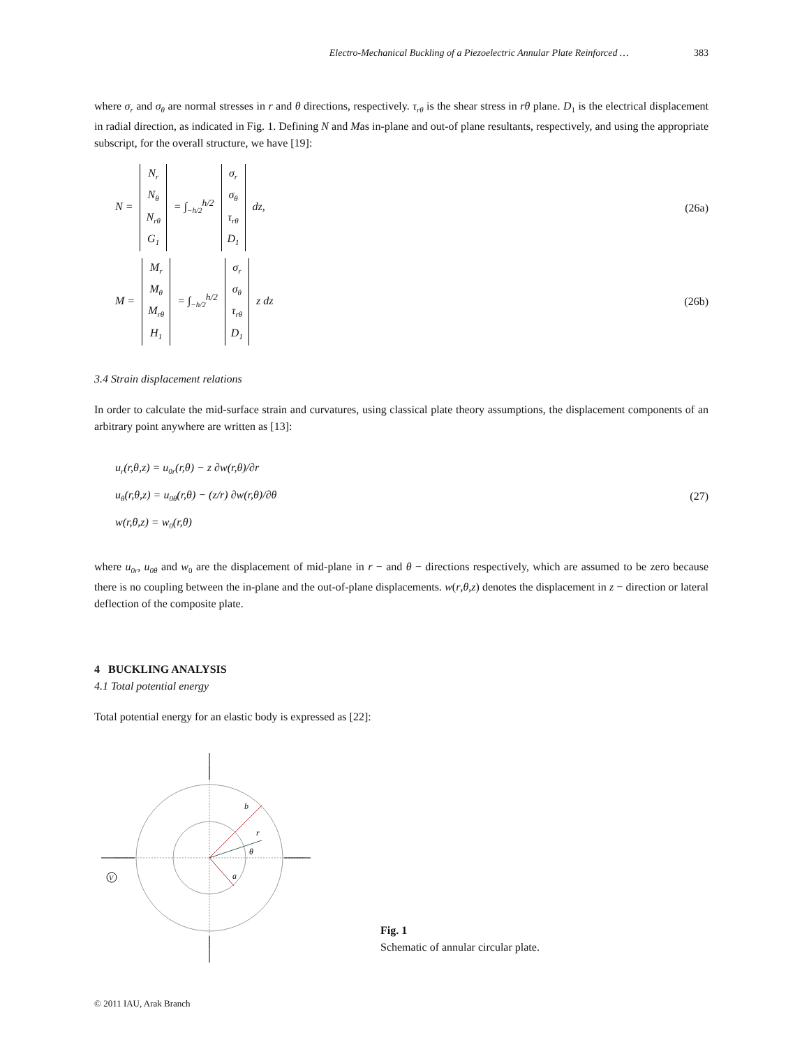Electro-Mechanical Buckling of a Piezoelectric Annular Plate Reinforced … 383
where σ<sub>r</sub> and σ<sub>θ</sub> are normal stresses in r and θ directions, respectively. τ<sub>rθ</sub> is the shear stress in rθ plane. D<sub>1</sub> is the electrical displacement in radial direction, as indicated in Fig. 1. Defining N and Mas in-plane and out-of plane resultants, respectively, and using the appropriate subscript, for the overall structure, we have [19]:
N =
| N<sub>r</sub> |
| N<sub>θ</sub> |
| N<sub>rθ</sub> |
| G<sub>1</sub> |
= ∫<sub>−h/2</sub><sup>h/2</sup>
| σ<sub>r</sub> |
| σ<sub>θ</sub> |
| τ<sub>rθ</sub> |
| D<sub>1</sub> |
dz,
(26a)
M =
| M<sub>r</sub> |
| M<sub>θ</sub> |
| M<sub>rθ</sub> |
| H<sub>1</sub> |
= ∫<sub>−h/2</sub><sup>h/2</sup>
| σ<sub>r</sub> |
| σ<sub>θ</sub> |
| τ<sub>rθ</sub> |
| D<sub>1</sub> |
z dz
(26b)
3.4 Strain displacement relations
In order to calculate the mid-surface strain and curvatures, using classical plate theory assumptions, the displacement components of an arbitrary point anywhere are written as [13]:
u<sub>r</sub>(r,θ,z) = u<sub>0r</sub>(r,θ) − z ∂w(r,θ)/∂r
u<sub>θ</sub>(r,θ,z) = u<sub>0θ</sub>(r,θ) − (z/r) ∂w(r,θ)/∂θ
w(r,θ,z) = w<sub>0</sub>(r,θ)
(27)
where u<sub>0r</sub>, u<sub>0θ</sub> and w<sub>0</sub> are the displacement of mid-plane in r − and θ − directions respectively, which are assumed to be zero because there is no coupling between the in-plane and the out-of-plane displacements. w(r,θ,z) denotes the displacement in z − direction or lateral deflection of the composite plate.
4 BUCKLING ANALYSIS
4.1 Total potential energy
Total potential energy for an elastic body is expressed as [22]:
b
r
θ
a
V
Fig. 1
Schematic of annular circular plate.
© 2011 IAU, Arak Branch